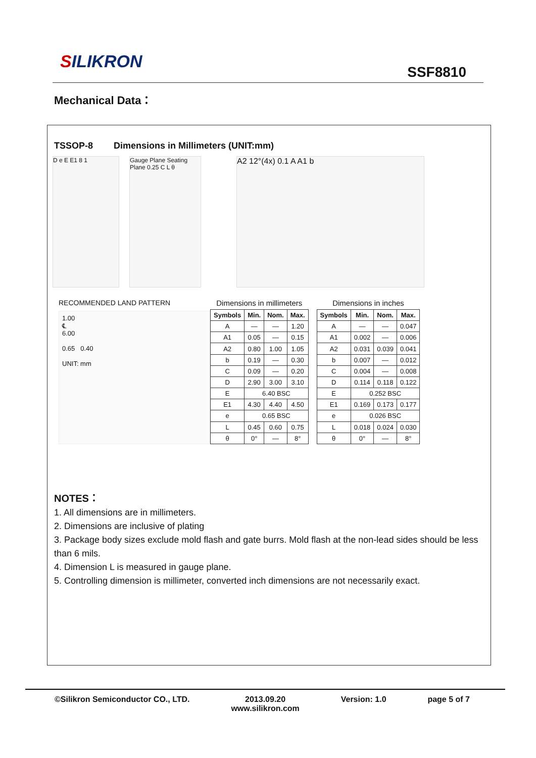SILIKRON
SSF8810
Mechanical Data：
TSSOP-8 Dimensions in Millimeters (UNIT:mm)
D e E E1 8 1 Gauge Plane Seating Plane 0.25 C L θ
A2 12°(4x) 0.1 A A1 b
RECOMMENDED LAND PATTERN
1.00
℄
6.00
0.65 0.40
UNIT: mm
Dimensions in millimeters
| Symbols | Min. | Nom. | Max. |
| --- | --- | --- | --- |
| A | — | — | 1.20 |
| A1 | 0.05 | — | 0.15 |
| A2 | 0.80 | 1.00 | 1.05 |
| b | 0.19 | — | 0.30 |
| C | 0.09 | — | 0.20 |
| D | 2.90 | 3.00 | 3.10 |
| E | 6.40 BSC | | |
| E1 | 4.30 | 4.40 | 4.50 |
| e | 0.65 BSC | | |
| L | 0.45 | 0.60 | 0.75 |
| θ | 0° | — | 8° |
Dimensions in inches
| Symbols | Min. | Nom. | Max. |
| --- | --- | --- | --- |
| A | — | — | 0.047 |
| A1 | 0.002 | — | 0.006 |
| A2 | 0.031 | 0.039 | 0.041 |
| b | 0.007 | — | 0.012 |
| C | 0.004 | — | 0.008 |
| D | 0.114 | 0.118 | 0.122 |
| E | 0.252 BSC | | |
| E1 | 0.169 | 0.173 | 0.177 |
| e | 0.026 BSC | | |
| L | 0.018 | 0.024 | 0.030 |
| θ | 0° | — | 8° |
NOTES：
1. All dimensions are in millimeters.
2. Dimensions are inclusive of plating
3. Package body sizes exclude mold flash and gate burrs. Mold flash at the non-lead sides should be less than 6 mils.
4. Dimension L is measured in gauge plane.
5. Controlling dimension is millimeter, converted inch dimensions are not necessarily exact.
©Silikron Semiconductor CO., LTD. 2013.09.20
www.silikron.com Version: 1.0 page 5 of 7